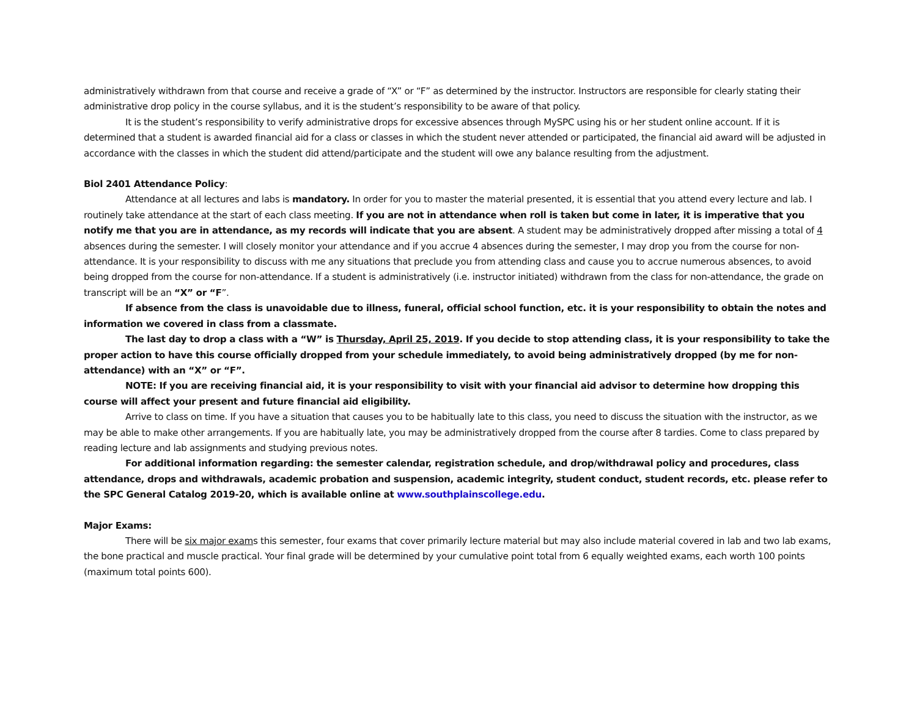administratively withdrawn from that course and receive a grade of “X” or “F” as determined by the instructor. Instructors are responsible for clearly stating their administrative drop policy in the course syllabus, and it is the student’s responsibility to be aware of that policy.
It is the student’s responsibility to verify administrative drops for excessive absences through MySPC using his or her student online account. If it is determined that a student is awarded financial aid for a class or classes in which the student never attended or participated, the financial aid award will be adjusted in accordance with the classes in which the student did attend/participate and the student will owe any balance resulting from the adjustment.
Biol 2401 Attendance Policy:
Attendance at all lectures and labs is mandatory. In order for you to master the material presented, it is essential that you attend every lecture and lab. I routinely take attendance at the start of each class meeting. If you are not in attendance when roll is taken but come in later, it is imperative that you notify me that you are in attendance, as my records will indicate that you are absent. A student may be administratively dropped after missing a total of 4 absences during the semester. I will closely monitor your attendance and if you accrue 4 absences during the semester, I may drop you from the course for non-attendance. It is your responsibility to discuss with me any situations that preclude you from attending class and cause you to accrue numerous absences, to avoid being dropped from the course for non-attendance. If a student is administratively (i.e. instructor initiated) withdrawn from the class for non-attendance, the grade on transcript will be an “X” or “F”.
If absence from the class is unavoidable due to illness, funeral, official school function, etc. it is your responsibility to obtain the notes and information we covered in class from a classmate.
The last day to drop a class with a “W” is Thursday, April 25, 2019. If you decide to stop attending class, it is your responsibility to take the proper action to have this course officially dropped from your schedule immediately, to avoid being administratively dropped (by me for non-attendance) with an “X” or “F”.
NOTE: If you are receiving financial aid, it is your responsibility to visit with your financial aid advisor to determine how dropping this course will affect your present and future financial aid eligibility.
Arrive to class on time. If you have a situation that causes you to be habitually late to this class, you need to discuss the situation with the instructor, as we may be able to make other arrangements. If you are habitually late, you may be administratively dropped from the course after 8 tardies. Come to class prepared by reading lecture and lab assignments and studying previous notes.
For additional information regarding: the semester calendar, registration schedule, and drop/withdrawal policy and procedures, class attendance, drops and withdrawals, academic probation and suspension, academic integrity, student conduct, student records, etc. please refer to the SPC General Catalog 2019-20, which is available online at www.southplainscollege.edu.
Major Exams:
There will be six major exams this semester, four exams that cover primarily lecture material but may also include material covered in lab and two lab exams, the bone practical and muscle practical. Your final grade will be determined by your cumulative point total from 6 equally weighted exams, each worth 100 points (maximum total points 600).